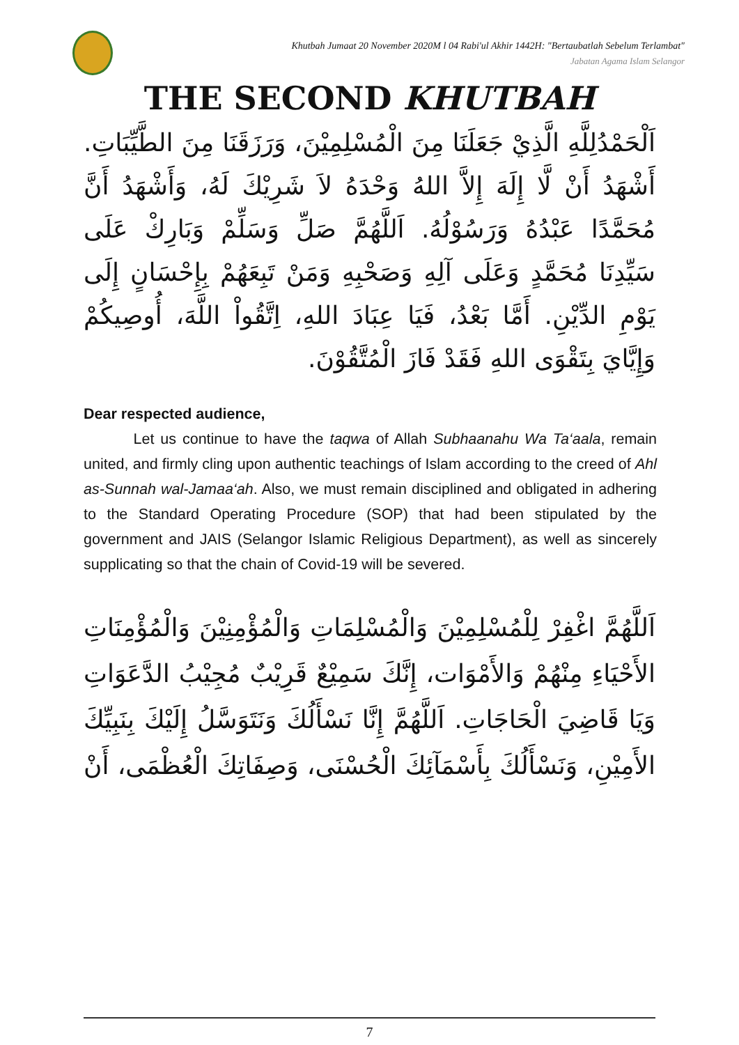Khutbah Jumaat 20 November 2020M l 04 Rabi'ul Akhir 1442H: "Bertaubatlah Sebelum Terlambat"
Jabatan Agama Islam Selangor
THE SECOND KHUTBAH
اَلْحَمْدُلِلَّهِ الَّذِيْ جَعَلَنَا مِنَ الْمُسْلِمِيْنَ، وَرَزَقَنَا مِنَ الطَّيِّبَاتِ. أَشْهَدُ أَنْ لَّا إِلَهَ إِلاَّ اللهُ وَحْدَهُ لاَ شَرِيْكَ لَهُ، وَأَشْهَدُ أَنَّ مُحَمَّدًا عَبْدُهُ وَرَسُوْلُهُ. اَللَّهُمَّ صَلِّ وَسَلِّمْ وَبَارِكْ عَلَى سَيِّدِنَا مُحَمَّدٍ وَعَلَى آلِهِ وَصَحْبِهِ وَمَنْ تَبِعَهُمْ بِإِحْسَانٍ إِلَى يَوْمِ الدِّيْنِ. أَمَّا بَعْدُ، فَيَا عِبَادَ اللهِ، اِتَّقُواْ اللَّهَ، أُوصِيكُمْ وَإِيَّايَ بِتَقْوَى اللهِ فَقَدْ فَازَ الْمُتَّقُوْنَ.
Dear respected audience,
Let us continue to have the taqwa of Allah Subhaanahu Wa Ta‘aala, remain united, and firmly cling upon authentic teachings of Islam according to the creed of Ahl as-Sunnah wal-Jamaa‘ah. Also, we must remain disciplined and obligated in adhering to the Standard Operating Procedure (SOP) that had been stipulated by the government and JAIS (Selangor Islamic Religious Department), as well as sincerely supplicating so that the chain of Covid-19 will be severed.
اَللَّهُمَّ اغْفِرْ لِلْمُسْلِمِيْنَ وَالْمُسْلِمَاتِ وَالْمُؤْمِنِيْنَ وَالْمُؤْمِنَاتِ الأَحْيَاءِ مِنْهُمْ وَالأَمْوَات، إِنَّكَ سَمِيْعٌ قَرِيْبٌ مُجِيْبُ الدَّعَوَاتِ وَيَا قَاضِيَ الْحَاجَاتِ. اَللَّهُمَّ إِنَّا نَسْأَلُكَ وَنَتَوَسَّلُ إِلَيْكَ بِنَبِيِّكَ الأَمِيْنِ، وَنَسْأَلُكَ بِأَسْمَآئِكَ الْحُسْنَى، وَصِفَاتِكَ الْعُظْمَى، أَنْ
7